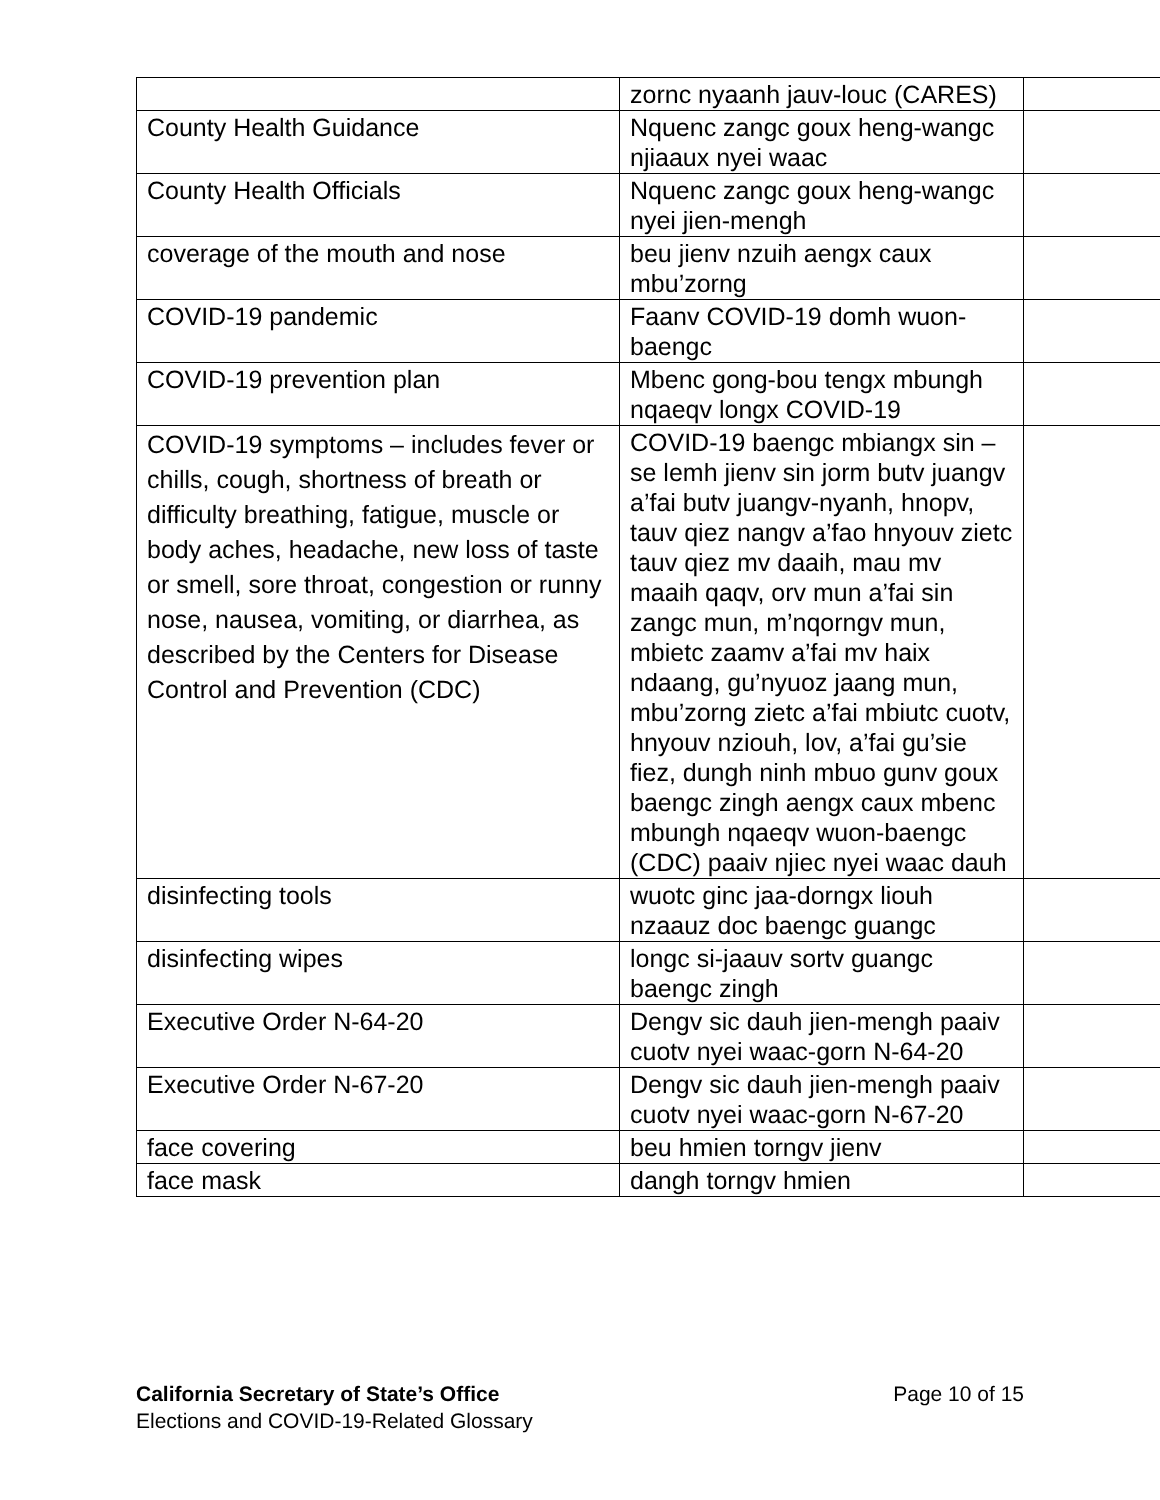| | zornc nyaanh jauv-louc (CARES) | |
| County Health Guidance | Nquenc zangc goux heng-wangc njiaaux nyei waac | |
| County Health Officials | Nquenc zangc goux heng-wangc nyei jien-mengh | |
| coverage of the mouth and nose | beu jienv nzuih aengx caux mbu’zorng | |
| COVID-19 pandemic | Faanv COVID-19 domh wuon-baengc | |
| COVID-19 prevention plan | Mbenc gong-bou tengx mbungh nqaeqv longx COVID-19 | |
| COVID-19 symptoms – includes fever or chills, cough, shortness of breath or difficulty breathing, fatigue, muscle or body aches, headache, new loss of taste or smell, sore throat, congestion or runny nose, nausea, vomiting, or diarrhea, as described by the Centers for Disease Control and Prevention (CDC) | COVID-19 baengc mbiangx sin – se lemh jienv sin jorm butv juangv a’fai butv juangv-nyanh, hnopv, tauv qiez nangv a’fao hnyouv zietc tauv qiez mv daaih, mau mv maaih qaqv, orv mun a’fai sin zangc mun, m’nqorngv mun, mbietc zaamv a’fai mv haix ndaang, gu’nyuoz jaang mun, mbu’zorng zietc a’fai mbiutc cuotv, hnyouv nziouh, lov, a’fai gu’sie fiez, dungh ninh mbuo gunv goux baengc zingh aengx caux mbenc mbungh nqaeqv wuon-baengc (CDC) paaiv njiec nyei waac dauh | |
| disinfecting tools | wuotc ginc jaa-dorngx liouh nzaauz doc baengc guangc | |
| disinfecting wipes | longc si-jaauv sortv guangc baengc zingh | |
| Executive Order N-64-20 | Dengv sic dauh jien-mengh paaiv cuotv nyei waac-gorn N-64-20 | |
| Executive Order N-67-20 | Dengv sic dauh jien-mengh paaiv cuotv nyei waac-gorn N-67-20 | |
| face covering | beu hmien torngv jienv | |
| face mask | dangh torngv hmien | |
California Secretary of State’s Office
Elections and COVID-19-Related Glossary
Page 10 of 15